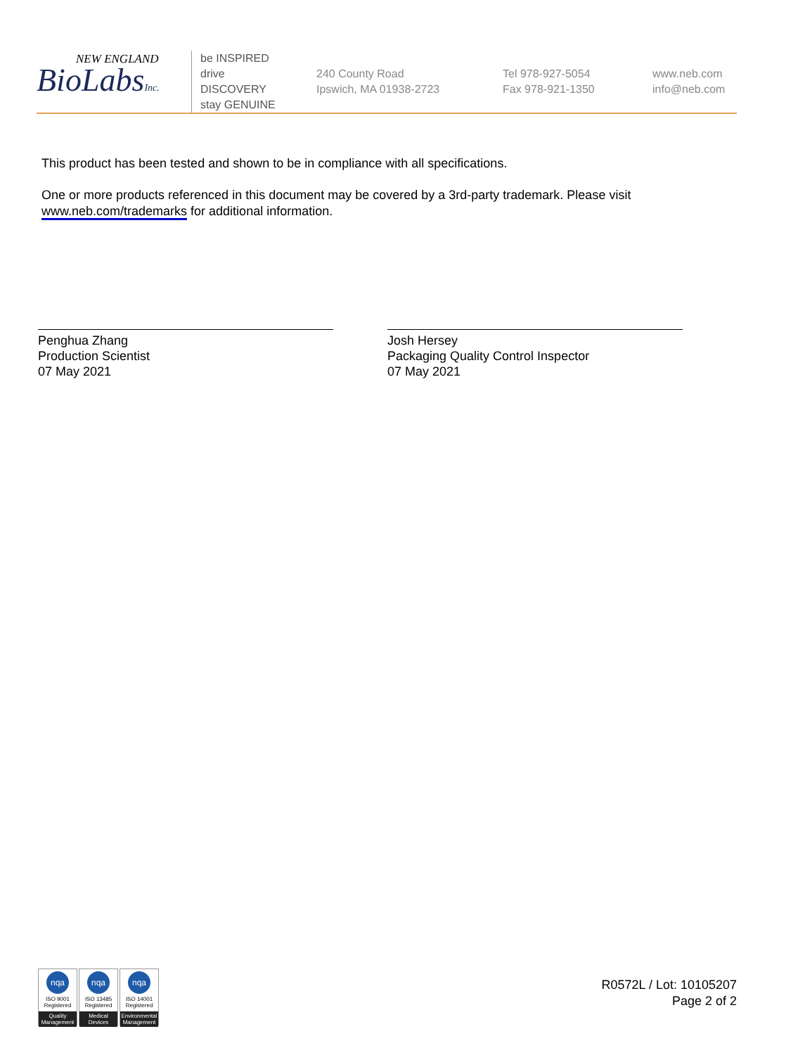NEW ENGLAND
BioLabsInc.
be INSPIRED
drive DISCOVERY
stay GENUINE
240 County Road
Ipswich, MA 01938-2723
Tel 978-927-5054
Fax 978-921-1350
www.neb.com
info@neb.com
This product has been tested and shown to be in compliance with all specifications.
One or more products referenced in this document may be covered by a 3rd-party trademark. Please visit www.neb.com/trademarks for additional information.
Penghua Zhang
Production Scientist
07 May 2021
Josh Hersey
Packaging Quality Control Inspector
07 May 2021
nqa
ISO 9001
Registered
Quality Management
nqa
ISO 13485
Registered
Medical Devices
nqa
ISO 14001
Registered
Environmental Management
R0572L / Lot: 10105207
Page 2 of 2